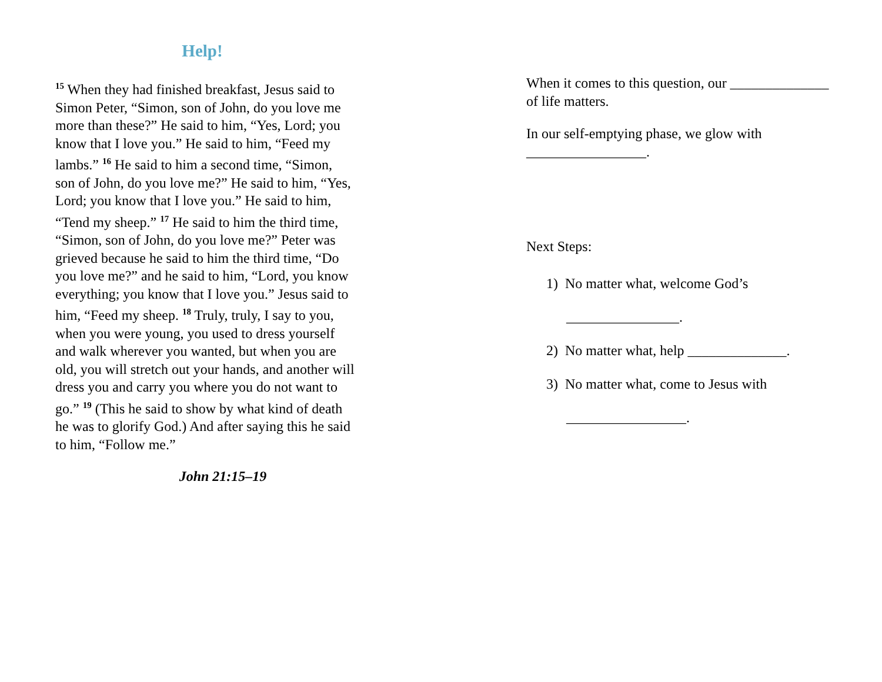Help!
<sup>15</sup> When they had finished breakfast, Jesus said to Simon Peter, “Simon, son of John, do you love me more than these?” He said to him, “Yes, Lord; you know that I love you.” He said to him, “Feed my lambs.” <sup>16</sup> He said to him a second time, “Simon, son of John, do you love me?” He said to him, “Yes, Lord; you know that I love you.” He said to him, “Tend my sheep.” <sup>17</sup> He said to him the third time, “Simon, son of John, do you love me?” Peter was grieved because he said to him the third time, “Do you love me?” and he said to him, “Lord, you know everything; you know that I love you.” Jesus said to him, “Feed my sheep. <sup>18</sup> Truly, truly, I say to you, when you were young, you used to dress yourself and walk wherever you wanted, but when you are old, you will stretch out your hands, and another will dress you and carry you where you do not want to go.” <sup>19</sup> (This he said to show by what kind of death he was to glorify God.) And after saying this he said to him, “Follow me.”
John 21:15–19
When it comes to this question, our ______________ of life matters.
In our self-emptying phase, we glow with _________________.
Next Steps:
1) No matter what, welcome God’s
________________.
2) No matter what, help ______________.
3) No matter what, come to Jesus with
_________________.